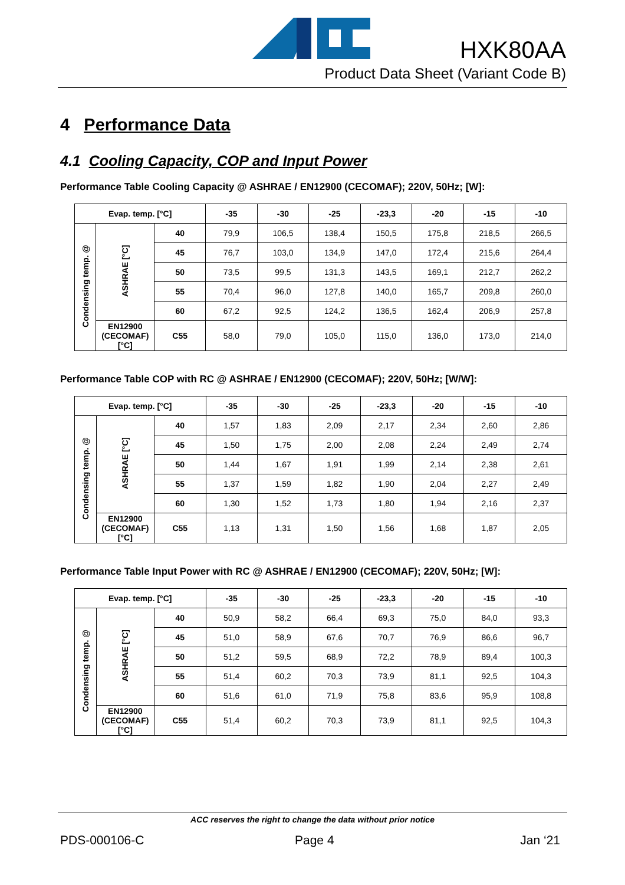HXK80AA
Product Data Sheet (Variant Code B)
4 Performance Data
4.1 Cooling Capacity, COP and Input Power
Performance Table Cooling Capacity @ ASHRAE / EN12900 (CECOMAF); 220V, 50Hz; [W]:
| Evap. temp. [°C] | | | -35 | -30 | -25 | -23,3 | -20 | -15 | -10 |
| --- | --- | --- | --- | --- | --- | --- | --- | --- | --- |
| Condensing temp. @ | ASHRAE [°C] | 40 | 79,9 | 106,5 | 138,4 | 150,5 | 175,8 | 218,5 | 266,5 |
| | | 45 | 76,7 | 103,0 | 134,9 | 147,0 | 172,4 | 215,6 | 264,4 |
| | | 50 | 73,5 | 99,5 | 131,3 | 143,5 | 169,1 | 212,7 | 262,2 |
| | | 55 | 70,4 | 96,0 | 127,8 | 140,0 | 165,7 | 209,8 | 260,0 |
| | | 60 | 67,2 | 92,5 | 124,2 | 136,5 | 162,4 | 206,9 | 257,8 |
| | EN12900 (CECOMAF) [°C] | C55 | 58,0 | 79,0 | 105,0 | 115,0 | 136,0 | 173,0 | 214,0 |
Performance Table COP with RC @ ASHRAE / EN12900 (CECOMAF); 220V, 50Hz; [W/W]:
| Evap. temp. [°C] | | | -35 | -30 | -25 | -23,3 | -20 | -15 | -10 |
| --- | --- | --- | --- | --- | --- | --- | --- | --- | --- |
| Condensing temp. @ | ASHRAE [°C] | 40 | 1,57 | 1,83 | 2,09 | 2,17 | 2,34 | 2,60 | 2,86 |
| | | 45 | 1,50 | 1,75 | 2,00 | 2,08 | 2,24 | 2,49 | 2,74 |
| | | 50 | 1,44 | 1,67 | 1,91 | 1,99 | 2,14 | 2,38 | 2,61 |
| | | 55 | 1,37 | 1,59 | 1,82 | 1,90 | 2,04 | 2,27 | 2,49 |
| | | 60 | 1,30 | 1,52 | 1,73 | 1,80 | 1,94 | 2,16 | 2,37 |
| | EN12900 (CECOMAF) [°C] | C55 | 1,13 | 1,31 | 1,50 | 1,56 | 1,68 | 1,87 | 2,05 |
Performance Table Input Power with RC @ ASHRAE / EN12900 (CECOMAF); 220V, 50Hz; [W]:
| Evap. temp. [°C] | | | -35 | -30 | -25 | -23,3 | -20 | -15 | -10 |
| --- | --- | --- | --- | --- | --- | --- | --- | --- | --- |
| Condensing temp. @ | ASHRAE [°C] | 40 | 50,9 | 58,2 | 66,4 | 69,3 | 75,0 | 84,0 | 93,3 |
| | | 45 | 51,0 | 58,9 | 67,6 | 70,7 | 76,9 | 86,6 | 96,7 |
| | | 50 | 51,2 | 59,5 | 68,9 | 72,2 | 78,9 | 89,4 | 100,3 |
| | | 55 | 51,4 | 60,2 | 70,3 | 73,9 | 81,1 | 92,5 | 104,3 |
| | | 60 | 51,6 | 61,0 | 71,9 | 75,8 | 83,6 | 95,9 | 108,8 |
| | EN12900 (CECOMAF) [°C] | C55 | 51,4 | 60,2 | 70,3 | 73,9 | 81,1 | 92,5 | 104,3 |
ACC reserves the right to change the data without prior notice
PDS-000106-C Page 4 Jan ‘21